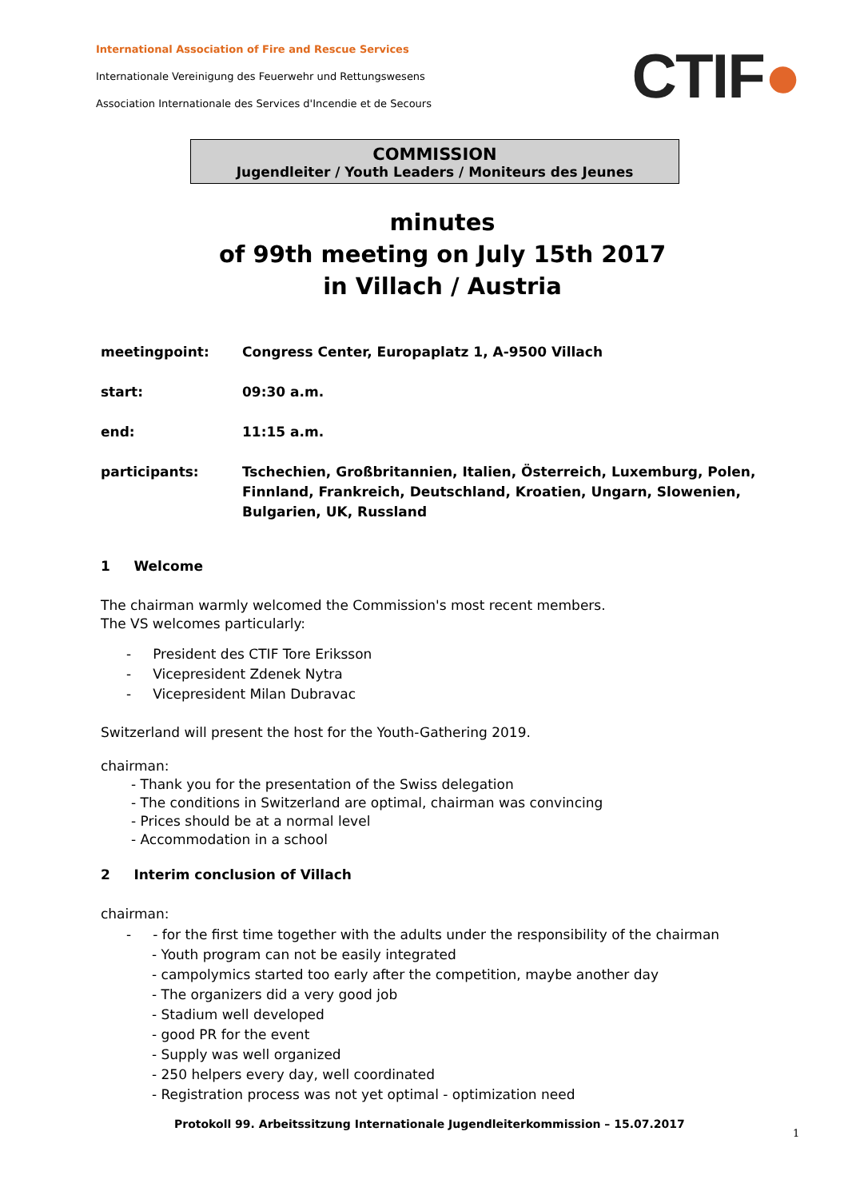International Association of Fire and Rescue Services
Internationale Vereinigung des Feuerwehr und Rettungswesens
Association Internationale des Services d'Incendie et de Secours
CTIF●
COMMISSION
Jugendleiter / Youth Leaders / Moniteurs des Jeunes
minutes
of 99th meeting on July 15th 2017
in Villach / Austria
meetingpoint: Congress Center, Europaplatz 1, A-9500 Villach
start: 09:30 a.m.
end: 11:15 a.m.
participants: Tschechien, Großbritannien, Italien, Österreich, Luxemburg, Polen, Finnland, Frankreich, Deutschland, Kroatien, Ungarn, Slowenien, Bulgarien, UK, Russland
1 Welcome
The chairman warmly welcomed the Commission's most recent members.
The VS welcomes particularly:
- President des CTIF Tore Eriksson
- Vicepresident Zdenek Nytra
- Vicepresident Milan Dubravac
Switzerland will present the host for the Youth-Gathering 2019.
chairman:
- Thank you for the presentation of the Swiss delegation
- The conditions in Switzerland are optimal, chairman was convincing
- Prices should be at a normal level
- Accommodation in a school
2 Interim conclusion of Villach
chairman:
- - for the first time together with the adults under the responsibility of the chairman
- Youth program can not be easily integrated
- campolymics started too early after the competition, maybe another day
- The organizers did a very good job
- Stadium well developed
- good PR for the event
- Supply was well organized
- 250 helpers every day, well coordinated
- Registration process was not yet optimal - optimization need
Protokoll 99. Arbeitssitzung Internationale Jugendleiterkommission – 15.07.2017
1